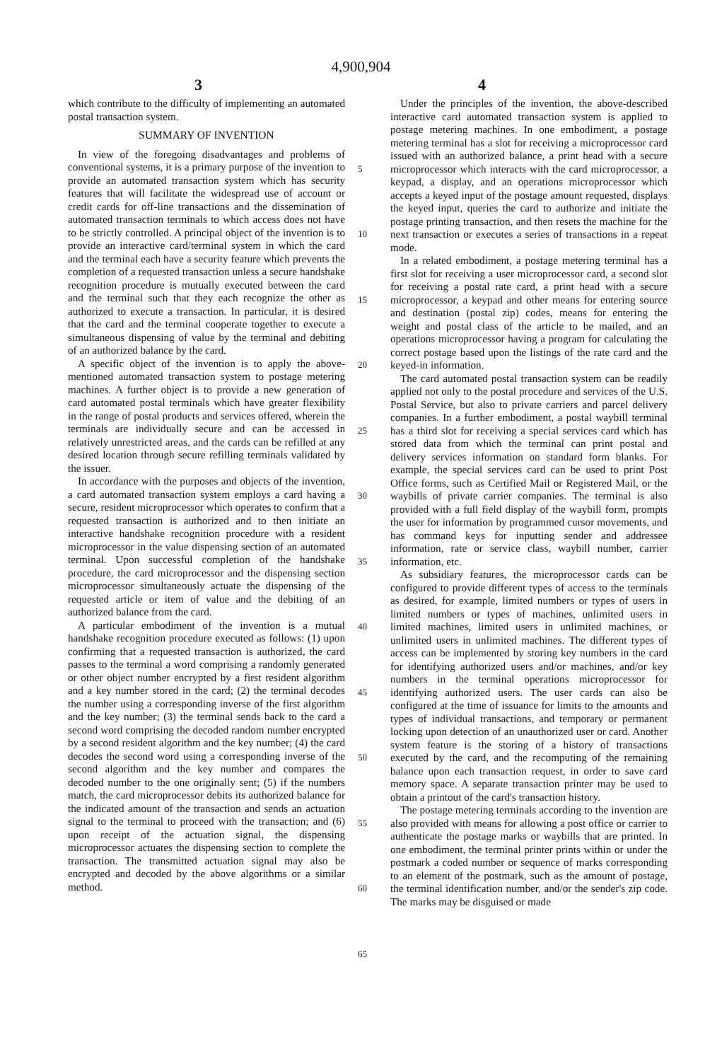4,900,904
3 4
which contribute to the difficulty of implementing an automated postal transaction system.
SUMMARY OF INVENTION
In view of the foregoing disadvantages and problems of conventional systems, it is a primary purpose of the invention to provide an automated transaction system which has security features that will facilitate the widespread use of account or credit cards for off-line transactions and the dissemination of automated transaction terminals to which access does not have to be strictly controlled. A principal object of the invention is to provide an interactive card/terminal system in which the card and the terminal each have a security feature which prevents the completion of a requested transaction unless a secure handshake recognition procedure is mutually executed between the card and the terminal such that they each recognize the other as authorized to execute a transaction. In particular, it is desired that the card and the terminal cooperate together to execute a simultaneous dispensing of value by the terminal and debiting of an authorized balance by the card.
A specific object of the invention is to apply the above-mentioned automated transaction system to postage metering machines. A further object is to provide a new generation of card automated postal terminals which have greater flexibility in the range of postal products and services offered, wherein the terminals are individually secure and can be accessed in relatively unrestricted areas, and the cards can be refilled at any desired location through secure refilling terminals validated by the issuer.
In accordance with the purposes and objects of the invention, a card automated transaction system employs a card having a secure, resident microprocessor which operates to confirm that a requested transaction is authorized and to then initiate an interactive handshake recognition procedure with a resident microprocessor in the value dispensing section of an automated terminal. Upon successful completion of the handshake procedure, the card microprocessor and the dispensing section microprocessor simultaneously actuate the dispensing of the requested article or item of value and the debiting of an authorized balance from the card.
A particular embodiment of the invention is a mutual handshake recognition procedure executed as follows: (1) upon confirming that a requested transaction is authorized, the card passes to the terminal a word comprising a randomly generated or other object number encrypted by a first resident algorithm and a key number stored in the card; (2) the terminal decodes the number using a corresponding inverse of the first algorithm and the key number; (3) the terminal sends back to the card a second word comprising the decoded random number encrypted by a second resident algorithm and the key number; (4) the card decodes the second word using a corresponding inverse of the second algorithm and the key number and compares the decoded number to the one originally sent; (5) if the numbers match, the card microprocessor debits its authorized balance for the indicated amount of the transaction and sends an actuation signal to the terminal to proceed with the transaction; and (6) upon receipt of the actuation signal, the dispensing microprocessor actuates the dispensing section to complete the transaction. The transmitted actuation signal may also be encrypted and decoded by the above algorithms or a similar method.
5
10
15
20
25
30
35
40
45
50
55
60
65
Under the principles of the invention, the above-described interactive card automated transaction system is applied to postage metering machines. In one embodiment, a postage metering terminal has a slot for receiving a microprocessor card issued with an authorized balance, a print head with a secure microprocessor which interacts with the card microprocessor, a keypad, a display, and an operations microprocessor which accepts a keyed input of the postage amount requested, displays the keyed input, queries the card to authorize and initiate the postage printing transaction, and then resets the machine for the next transaction or executes a series of transactions in a repeat mode.
In a related embodiment, a postage metering terminal has a first slot for receiving a user microprocessor card, a second slot for receiving a postal rate card, a print head with a secure microprocessor, a keypad and other means for entering source and destination (postal zip) codes, means for entering the weight and postal class of the article to be mailed, and an operations microprocessor having a program for calculating the correct postage based upon the listings of the rate card and the keyed-in information.
The card automated postal transaction system can be readily applied not only to the postal procedure and services of the U.S. Postal Service, but also to private carriers and parcel delivery companies. In a further embodiment, a postal waybill terminal has a third slot for receiving a special services card which has stored data from which the terminal can print postal and delivery services information on standard form blanks. For example, the special services card can be used to print Post Office forms, such as Certified Mail or Registered Mail, or the waybills of private carrier companies. The terminal is also provided with a full field display of the waybill form, prompts the user for information by programmed cursor movements, and has command keys for inputting sender and addressee information, rate or service class, waybill number, carrier information, etc.
As subsidiary features, the microprocessor cards can be configured to provide different types of access to the terminals as desired, for example, limited numbers or types of users in limited numbers or types of machines, unlimited users in limited machines, limited users in unlimited machines, or unlimited users in unlimited machines. The different types of access can be implemented by storing key numbers in the card for identifying authorized users and/or machines, and/or key numbers in the terminal operations microprocessor for identifying authorized users. The user cards can also be configured at the time of issuance for limits to the amounts and types of individual transactions, and temporary or permanent locking upon detection of an unauthorized user or card. Another system feature is the storing of a history of transactions executed by the card, and the recomputing of the remaining balance upon each transaction request, in order to save card memory space. A separate transaction printer may be used to obtain a printout of the card's transaction history.
The postage metering terminals according to the invention are also provided with means for allowing a post office or carrier to authenticate the postage marks or waybills that are printed. In one embodiment, the terminal printer prints within or under the postmark a coded number or sequence of marks corresponding to an element of the postmark, such as the amount of postage, the terminal identification number, and/or the sender's zip code. The marks may be disguised or made